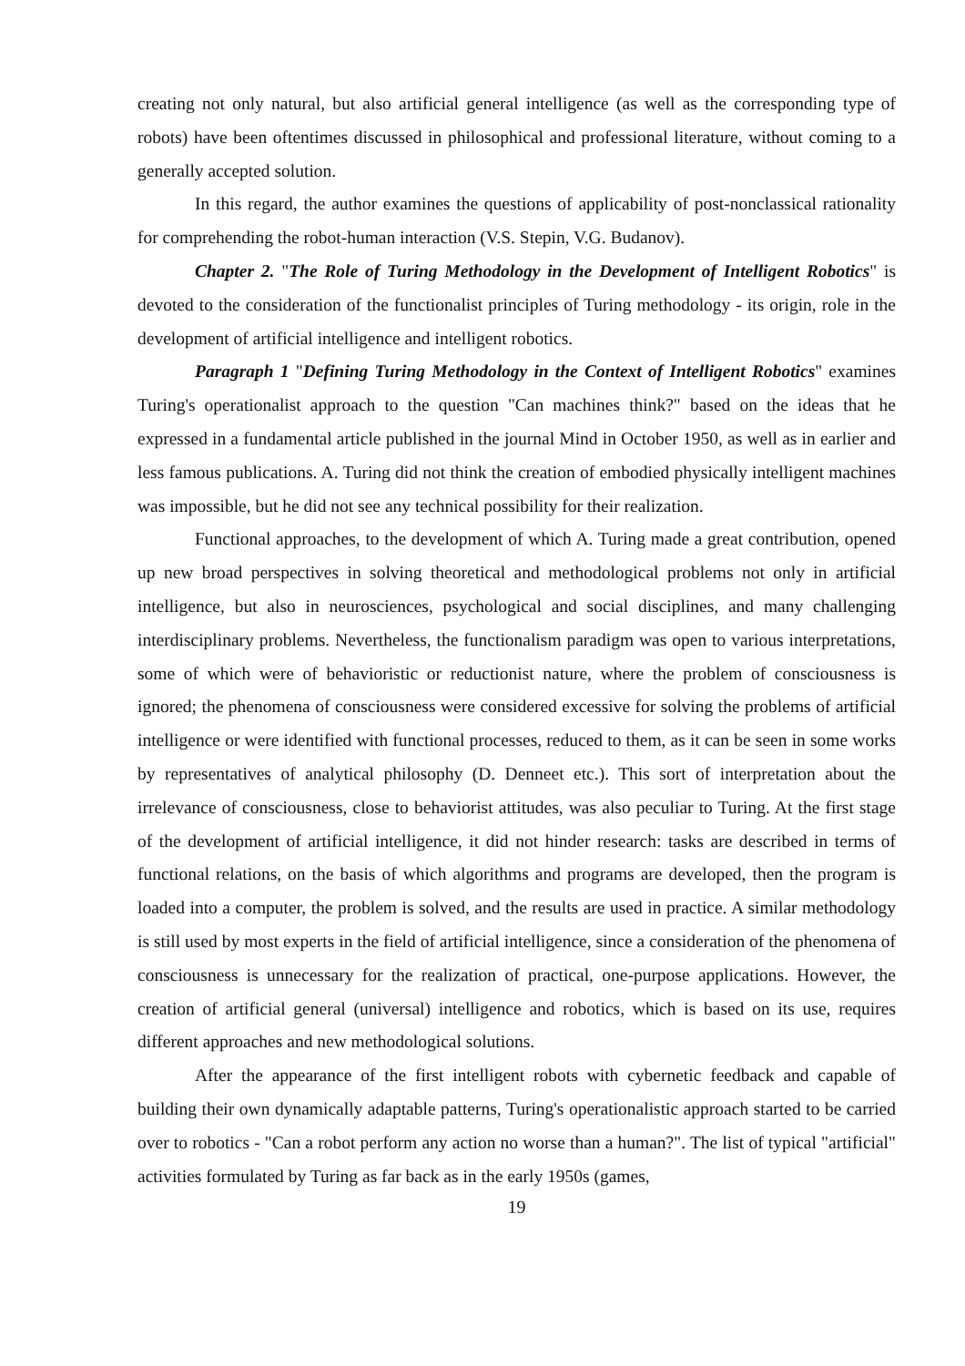creating not only natural, but also artificial general intelligence (as well as the corresponding type of robots) have been oftentimes discussed in philosophical and professional literature, without coming to a generally accepted solution.
In this regard, the author examines the questions of applicability of post-nonclassical rationality for comprehending the robot-human interaction (V.S. Stepin, V.G. Budanov).
Chapter 2. "The Role of Turing Methodology in the Development of Intelligent Robotics" is devoted to the consideration of the functionalist principles of Turing methodology - its origin, role in the development of artificial intelligence and intelligent robotics.
Paragraph 1 "Defining Turing Methodology in the Context of Intelligent Robotics" examines Turing's operationalist approach to the question "Can machines think?" based on the ideas that he expressed in a fundamental article published in the journal Mind in October 1950, as well as in earlier and less famous publications. A. Turing did not think the creation of embodied physically intelligent machines was impossible, but he did not see any technical possibility for their realization.
Functional approaches, to the development of which A. Turing made a great contribution, opened up new broad perspectives in solving theoretical and methodological problems not only in artificial intelligence, but also in neurosciences, psychological and social disciplines, and many challenging interdisciplinary problems. Nevertheless, the functionalism paradigm was open to various interpretations, some of which were of behavioristic or reductionist nature, where the problem of consciousness is ignored; the phenomena of consciousness were considered excessive for solving the problems of artificial intelligence or were identified with functional processes, reduced to them, as it can be seen in some works by representatives of analytical philosophy (D. Denneet etc.). This sort of interpretation about the irrelevance of consciousness, close to behaviorist attitudes, was also peculiar to Turing. At the first stage of the development of artificial intelligence, it did not hinder research: tasks are described in terms of functional relations, on the basis of which algorithms and programs are developed, then the program is loaded into a computer, the problem is solved, and the results are used in practice. A similar methodology is still used by most experts in the field of artificial intelligence, since a consideration of the phenomena of consciousness is unnecessary for the realization of practical, one-purpose applications. However, the creation of artificial general (universal) intelligence and robotics, which is based on its use, requires different approaches and new methodological solutions.
After the appearance of the first intelligent robots with cybernetic feedback and capable of building their own dynamically adaptable patterns, Turing's operationalistic approach started to be carried over to robotics - "Can a robot perform any action no worse than a human?". The list of typical "artificial" activities formulated by Turing as far back as in the early 1950s (games,
19